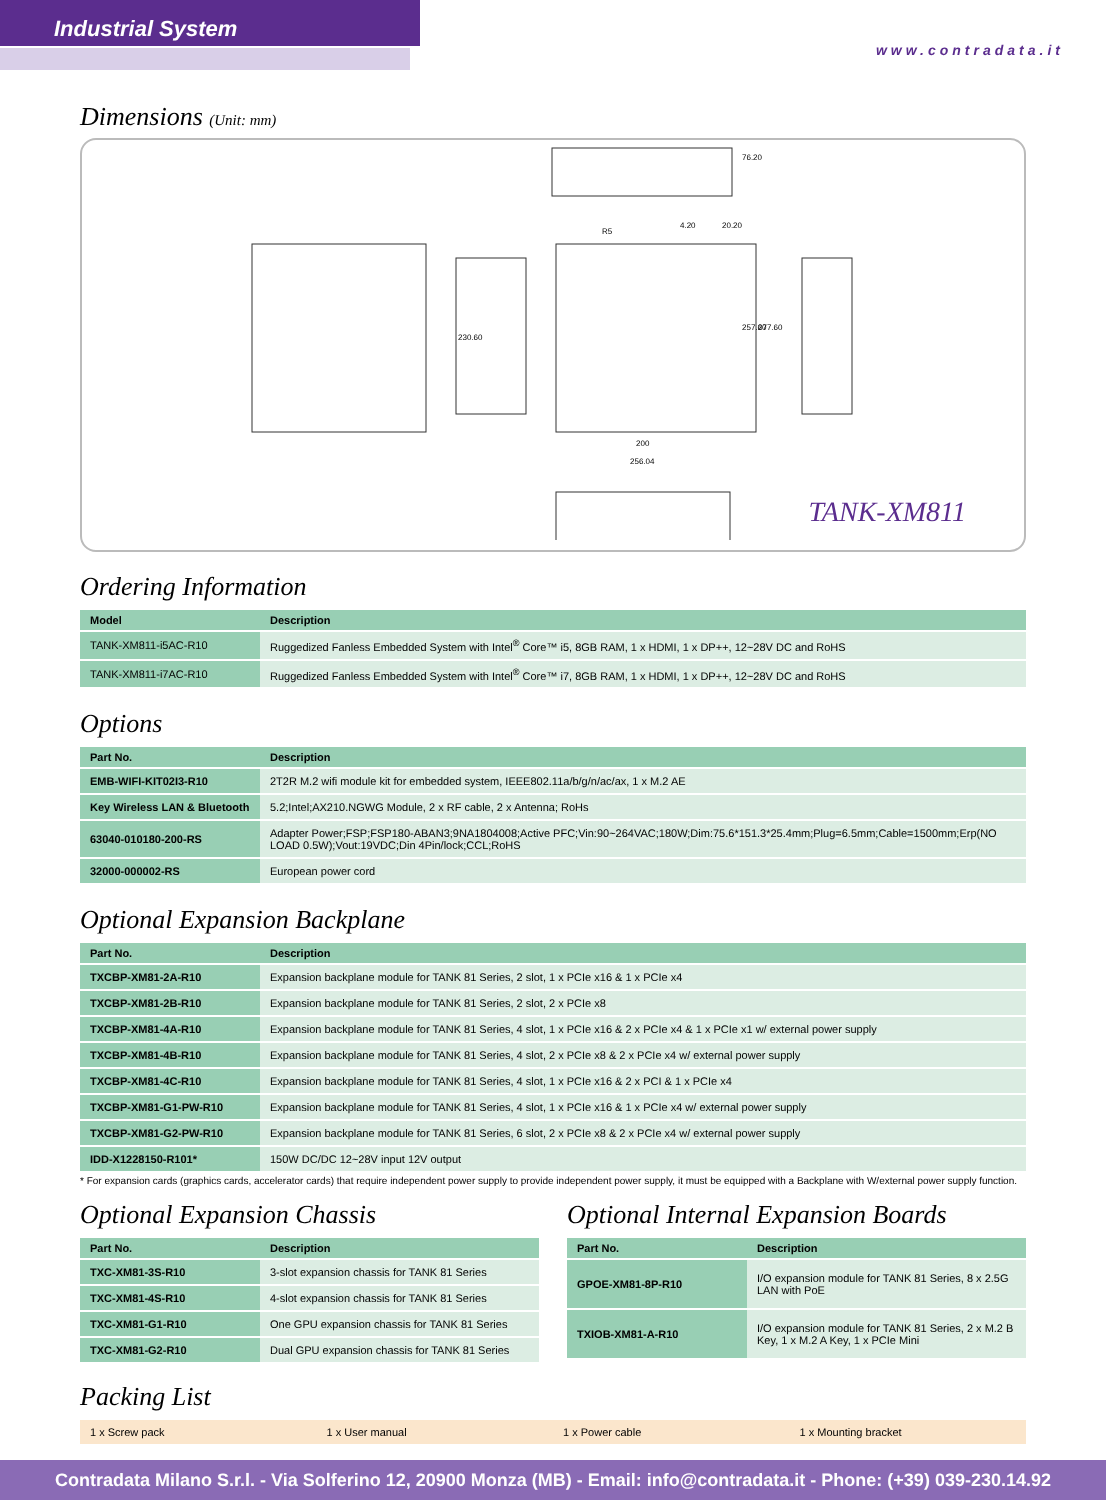Industrial System
www.contradata.it
Dimensions (Unit: mm)
76.20
20.20
R5
4.20
230.60
257.60
277.60
200
256.04
TANK-XM811
Ordering Information
| Model | Description |
| --- | --- |
| TANK-XM811-i5AC-R10 | Ruggedized Fanless Embedded System with Intel<sup>®</sup> Core™ i5, 8GB RAM, 1 x HDMI, 1 x DP++, 12~28V DC and RoHS |
| TANK-XM811-i7AC-R10 | Ruggedized Fanless Embedded System with Intel<sup>®</sup> Core™ i7, 8GB RAM, 1 x HDMI, 1 x DP++, 12~28V DC and RoHS |
Options
| Part No. | Description |
| --- | --- |
| EMB-WIFI-KIT02I3-R10 | 2T2R M.2 wifi module kit for embedded system, IEEE802.11a/b/g/n/ac/ax, 1 x M.2 AE |
| Key Wireless LAN & Bluetooth | 5.2;Intel;AX210.NGWG Module, 2 x RF cable, 2 x Antenna; RoHs |
| 63040-010180-200-RS | Adapter Power;FSP;FSP180-ABAN3;9NA1804008;Active PFC;Vin:90~264VAC;180W;Dim:75.6*151.3*25.4mm;Plug=6.5mm;Cable=1500mm;Erp(NO LOAD 0.5W);Vout:19VDC;Din 4Pin/lock;CCL;RoHS |
| 32000-000002-RS | European power cord |
Optional Expansion Backplane
| Part No. | Description |
| --- | --- |
| TXCBP-XM81-2A-R10 | Expansion backplane module for TANK 81 Series, 2 slot, 1 x PCIe x16 & 1 x PCIe x4 |
| TXCBP-XM81-2B-R10 | Expansion backplane module for TANK 81 Series, 2 slot, 2 x PCIe x8 |
| TXCBP-XM81-4A-R10 | Expansion backplane module for TANK 81 Series, 4 slot, 1 x PCIe x16 & 2 x PCIe x4 & 1 x PCIe x1 w/ external power supply |
| TXCBP-XM81-4B-R10 | Expansion backplane module for TANK 81 Series, 4 slot, 2 x PCIe x8 & 2 x PCIe x4 w/ external power supply |
| TXCBP-XM81-4C-R10 | Expansion backplane module for TANK 81 Series, 4 slot, 1 x PCIe x16 & 2 x PCI & 1 x PCIe x4 |
| TXCBP-XM81-G1-PW-R10 | Expansion backplane module for TANK 81 Series, 4 slot, 1 x PCIe x16 & 1 x PCIe x4 w/ external power supply |
| TXCBP-XM81-G2-PW-R10 | Expansion backplane module for TANK 81 Series, 6 slot, 2 x PCIe x8 & 2 x PCIe x4 w/ external power supply |
| IDD-X1228150-R101* | 150W DC/DC 12~28V input 12V output |
* For expansion cards (graphics cards, accelerator cards) that require independent power supply to provide independent power supply, it must be equipped with a Backplane with W/external power supply function.
Optional Expansion Chassis
| Part No. | Description |
| --- | --- |
| TXC-XM81-3S-R10 | 3-slot expansion chassis for TANK 81 Series |
| TXC-XM81-4S-R10 | 4-slot expansion chassis for TANK 81 Series |
| TXC-XM81-G1-R10 | One GPU expansion chassis for TANK 81 Series |
| TXC-XM81-G2-R10 | Dual GPU expansion chassis for TANK 81 Series |
Optional Internal Expansion Boards
| Part No. | Description |
| --- | --- |
| GPOE-XM81-8P-R10 | I/O expansion module for TANK 81 Series, 8 x 2.5G LAN with PoE |
| TXIOB-XM81-A-R10 | I/O expansion module for TANK 81 Series, 2 x M.2 B Key, 1 x M.2 A Key, 1 x PCIe Mini |
Packing List
| 1 x Screw pack | 1 x User manual | 1 x Power cable | 1 x Mounting bracket |
Contradata Milano S.r.l. - Via Solferino 12, 20900 Monza (MB) - Email: info@contradata.it - Phone: (+39) 039-230.14.92